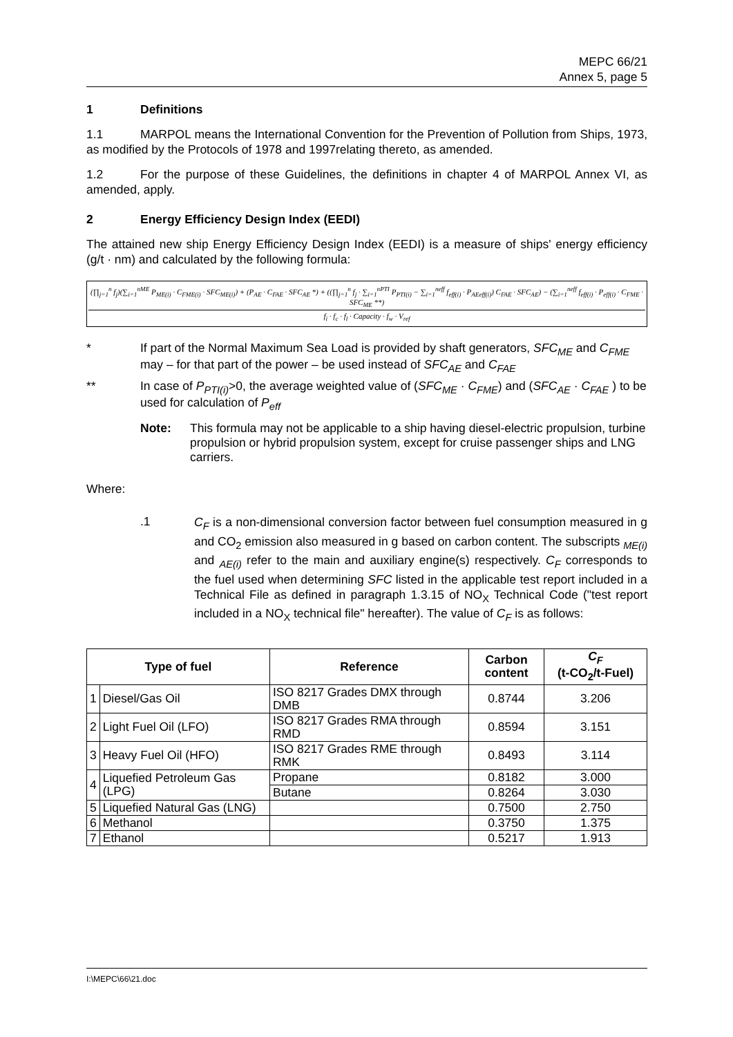MEPC 66/21
Annex 5, page 5
1 Definitions
1.1 MARPOL means the International Convention for the Prevention of Pollution from Ships, 1973, as modified by the Protocols of 1978 and 1997relating thereto, as amended.
1.2 For the purpose of these Guidelines, the definitions in chapter 4 of MARPOL Annex VI, as amended, apply.
2 Energy Efficiency Design Index (EEDI)
The attained new ship Energy Efficiency Design Index (EEDI) is a measure of ships' energy efficiency (g/t · nm) and calculated by the following formula:
(∏<sub>j=1</sub><sup>n</sup> f<sub>j</sub>)(∑<sub>i=1</sub><sup>nME</sup> P<sub>ME(i)</sub> · C<sub>FME(i)</sub> · SFC<sub>ME(i)</sub>) + (P<sub>AE</sub> · C<sub>FAE</sub> · SFC<sub>AE</sub> *) + ((∏<sub>j=1</sub><sup>n</sup> f<sub>j</sub> · ∑<sub>i=1</sub><sup>nPTI</sup> P<sub>PTI(i)</sub> − ∑<sub>i=1</sub><sup>neff</sup> f<sub>eff(i)</sub> · P<sub>AEeff(i)</sub>) C<sub>FAE</sub> · SFC<sub>AE</sub>) − (∑<sub>i=1</sub><sup>neff</sup> f<sub>eff(i)</sub> · P<sub>eff(i)</sub> · C<sub>FME</sub> · SFC<sub>ME</sub> **)
f<sub>i</sub> · f<sub>c</sub> · f<sub>l</sub> · Capacity · f<sub>w</sub> · V<sub>ref</sub>
* If part of the Normal Maximum Sea Load is provided by shaft generators, SFC<sub>ME</sub> and C<sub>FME</sub> may – for that part of the power – be used instead of SFC<sub>AE</sub> and C<sub>FAE</sub>
** In case of P<sub>PTI(i)</sub>>0, the average weighted value of (SFC<sub>ME</sub> · C<sub>FME</sub>) and (SFC<sub>AE</sub> · C<sub>FAE</sub> ) to be used for calculation of P<sub>eff</sub>
Note: This formula may not be applicable to a ship having diesel-electric propulsion, turbine propulsion or hybrid propulsion system, except for cruise passenger ships and LNG carriers.
Where:
.1
C<sub>F</sub> is a non-dimensional conversion factor between fuel consumption measured in g and CO<sub>2</sub> emission also measured in g based on carbon content. The subscripts <sub>ME(i)</sub> and <sub>AE(i)</sub> refer to the main and auxiliary engine(s) respectively. C<sub>F</sub> corresponds to the fuel used when determining SFC listed in the applicable test report included in a Technical File as defined in paragraph 1.3.15 of NO<sub>X</sub> Technical Code ("test report included in a NO<sub>X</sub> technical file" hereafter). The value of C<sub>F</sub> is as follows:
| Type of fuel | | Reference | Carbon content | C<sub>F</sub> (t-CO<sub>2</sub>/t-Fuel) |
| --- | --- | --- | --- | --- |
| 1 | Diesel/Gas Oil | ISO 8217 Grades DMX through DMB | 0.8744 | 3.206 |
| 2 | Light Fuel Oil (LFO) | ISO 8217 Grades RMA through RMD | 0.8594 | 3.151 |
| 3 | Heavy Fuel Oil (HFO) | ISO 8217 Grades RME through RMK | 0.8493 | 3.114 |
| 4 | Liquefied Petroleum Gas (LPG) | Propane | 0.8182 | 3.000 |
| | | Butane | 0.8264 | 3.030 |
| 5 | Liquefied Natural Gas (LNG) | | 0.7500 | 2.750 |
| 6 | Methanol | | 0.3750 | 1.375 |
| 7 | Ethanol | | 0.5217 | 1.913 |
I:\MEPC\66\21.doc